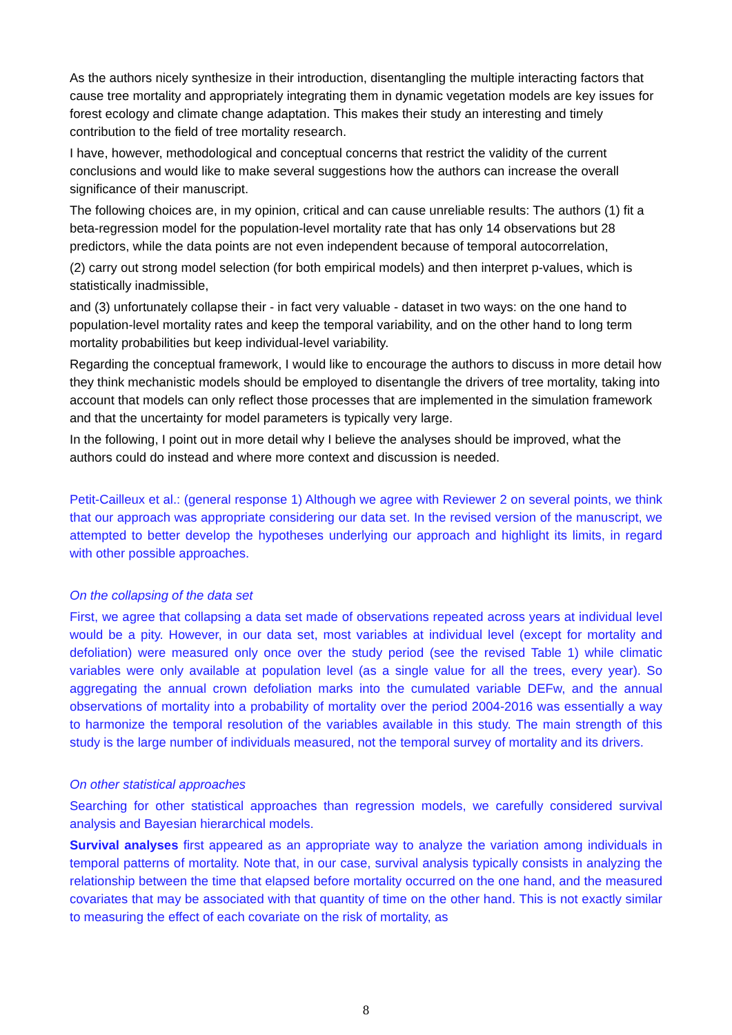As the authors nicely synthesize in their introduction, disentangling the multiple interacting factors that cause tree mortality and appropriately integrating them in dynamic vegetation models are key issues for forest ecology and climate change adaptation. This makes their study an interesting and timely contribution to the field of tree mortality research.
I have, however, methodological and conceptual concerns that restrict the validity of the current conclusions and would like to make several suggestions how the authors can increase the overall significance of their manuscript.
The following choices are, in my opinion, critical and can cause unreliable results: The authors (1) fit a beta-regression model for the population-level mortality rate that has only 14 observations but 28 predictors, while the data points are not even independent because of temporal autocorrelation,
(2) carry out strong model selection (for both empirical models) and then interpret p-values, which is statistically inadmissible,
and (3) unfortunately collapse their - in fact very valuable - dataset in two ways: on the one hand to population-level mortality rates and keep the temporal variability, and on the other hand to long term mortality probabilities but keep individual-level variability.
Regarding the conceptual framework, I would like to encourage the authors to discuss in more detail how they think mechanistic models should be employed to disentangle the drivers of tree mortality, taking into account that models can only reflect those processes that are implemented in the simulation framework and that the uncertainty for model parameters is typically very large.
In the following, I point out in more detail why I believe the analyses should be improved, what the authors could do instead and where more context and discussion is needed.
Petit-Cailleux et al.: (general response 1) Although we agree with Reviewer 2 on several points, we think that our approach was appropriate considering our data set. In the revised version of the manuscript, we attempted to better develop the hypotheses underlying our approach and highlight its limits, in regard with other possible approaches.
On the collapsing of the data set
First, we agree that collapsing a data set made of observations repeated across years at individual level would be a pity. However, in our data set, most variables at individual level (except for mortality and defoliation) were measured only once over the study period (see the revised Table 1) while climatic variables were only available at population level (as a single value for all the trees, every year). So aggregating the annual crown defoliation marks into the cumulated variable DEFw, and the annual observations of mortality into a probability of mortality over the period 2004-2016 was essentially a way to harmonize the temporal resolution of the variables available in this study. The main strength of this study is the large number of individuals measured, not the temporal survey of mortality and its drivers.
On other statistical approaches
Searching for other statistical approaches than regression models, we carefully considered survival analysis and Bayesian hierarchical models.
Survival analyses first appeared as an appropriate way to analyze the variation among individuals in temporal patterns of mortality. Note that, in our case, survival analysis typically consists in analyzing the relationship between the time that elapsed before mortality occurred on the one hand, and the measured covariates that may be associated with that quantity of time on the other hand. This is not exactly similar to measuring the effect of each covariate on the risk of mortality, as
8